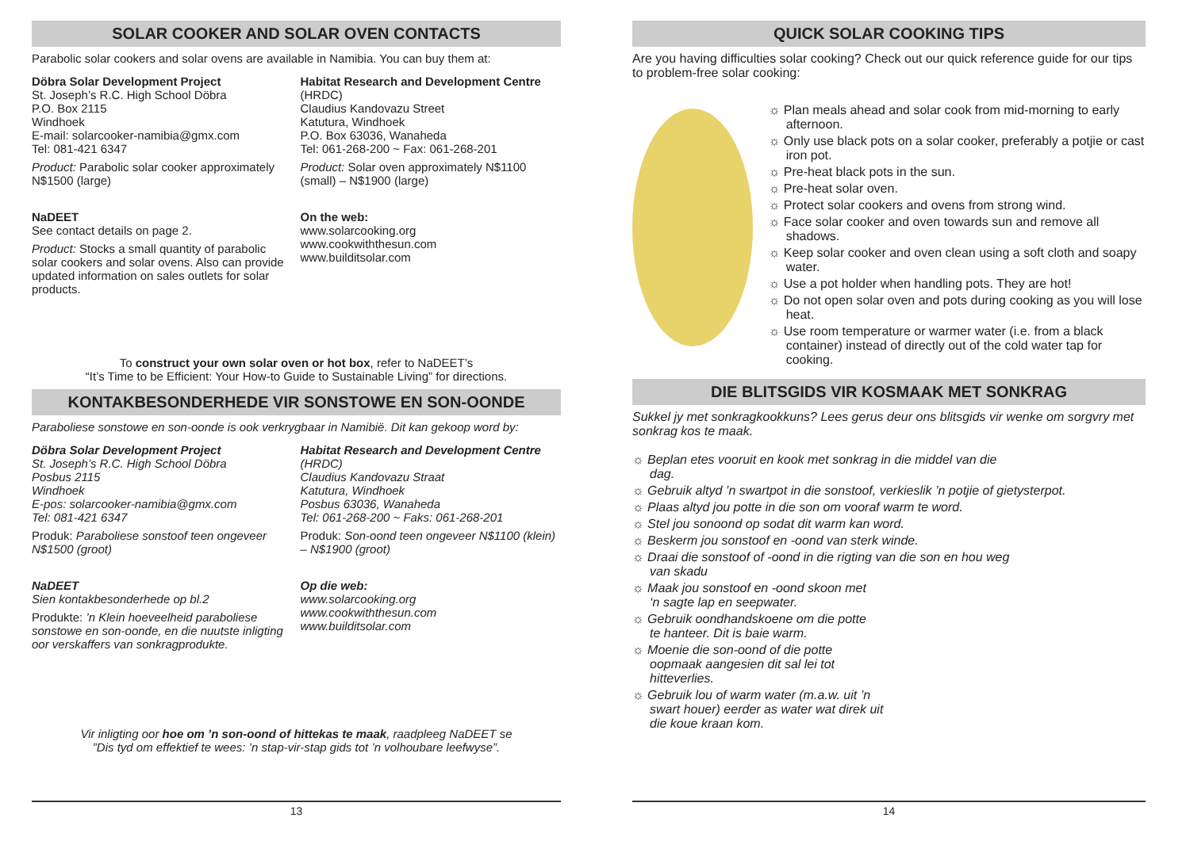SOLAR COOKER AND SOLAR OVEN CONTACTS
Parabolic solar cookers and solar ovens are available in Namibia. You can buy them at:
Döbra Solar Development Project
St. Joseph’s R.C. High School Döbra
P.O. Box 2115
Windhoek
E-mail: solarcooker-namibia@gmx.com
Tel: 081-421 6347
Product: Parabolic solar cooker approximately N$1500 (large)
NaDEET
See contact details on page 2.
Product: Stocks a small quantity of parabolic solar cookers and solar ovens. Also can provide updated information on sales outlets for solar products.
Habitat Research and Development Centre
(HRDC)
Claudius Kandovazu Street
Katutura, Windhoek
P.O. Box 63036, Wanaheda
Tel: 061-268-200 ~ Fax: 061-268-201
Product: Solar oven approximately N$1100 (small) – N$1900 (large)
On the web:
www.solarcooking.org
www.cookwiththesun.com
www.builditsolar.com
To construct your own solar oven or hot box, refer to NaDEET’s
“It’s Time to be Efficient: Your How-to Guide to Sustainable Living” for directions.
KONTAKBESONDERHEDE VIR SONSTOWE EN SON-OONDE
Paraboliese sonstowe en son-oonde is ook verkrygbaar in Namibië. Dit kan gekoop word by:
Döbra Solar Development Project
St. Joseph’s R.C. High School Döbra
Posbus 2115
Windhoek
E-pos: solarcooker-namibia@gmx.com
Tel: 081-421 6347
Produk: Paraboliese sonstoof teen ongeveer N$1500 (groot)
NaDEET
Sien kontakbesonderhede op bl.2
Produkte: ’n Klein hoeveelheid paraboliese sonstowe en son-oonde, en die nuutste inligting oor verskaffers van sonkragprodukte.
Habitat Research and Development Centre
(HRDC)
Claudius Kandovazu Straat
Katutura, Windhoek
Posbus 63036, Wanaheda
Tel: 061-268-200 ~ Faks: 061-268-201
Produk: Son-oond teen ongeveer N$1100 (klein) – N$1900 (groot)
Op die web:
www.solarcooking.org
www.cookwiththesun.com
www.builditsolar.com
Vir inligting oor hoe om ’n son-oond of hittekas te maak, raadpleeg NaDEET se
”Dis tyd om effektief te wees: ’n stap-vir-stap gids tot ’n volhoubare leefwyse”.
13
QUICK SOLAR COOKING TIPS
Are you having difficulties solar cooking? Check out our quick reference guide for our tips to problem-free solar cooking:
☼ Plan meals ahead and solar cook from mid-morning to early afternoon.
☼ Only use black pots on a solar cooker, preferably a potjie or cast iron pot.
☼ Pre-heat black pots in the sun.
☼ Pre-heat solar oven.
☼ Protect solar cookers and ovens from strong wind.
☼ Face solar cooker and oven towards sun and remove all shadows.
☼ Keep solar cooker and oven clean using a soft cloth and soapy water.
☼ Use a pot holder when handling pots. They are hot!
☼ Do not open solar oven and pots during cooking as you will lose heat.
☼ Use room temperature or warmer water (i.e. from a black container) instead of directly out of the cold water tap for cooking.
DIE BLITSGIDS VIR KOSMAAK MET SONKRAG
Sukkel jy met sonkragkookkuns? Lees gerus deur ons blitsgids vir wenke om sorgvry met sonkrag kos te maak.
☼ Beplan etes vooruit en kook met sonkrag in die middel van die dag.
☼ Gebruik altyd ’n swartpot in die sonstoof, verkieslik ’n potjie of gietysterpot.
☼ Plaas altyd jou potte in die son om vooraf warm te word.
☼ Stel jou sonoond op sodat dit warm kan word.
☼ Beskerm jou sonstoof en -oond van sterk winde.
☼ Draai die sonstoof of -oond in die rigting van die son en hou weg van skadu
☼ Maak jou sonstoof en -oond skoon met ‘n sagte lap en seepwater.
☼ Gebruik oondhandskoene om die potte te hanteer. Dit is baie warm.
☼ Moenie die son-oond of die potte oopmaak aangesien dit sal lei tot hitteverlies.
☼ Gebruik lou of warm water (m.a.w. uit ’n swart houer) eerder as water wat direk uit die koue kraan kom.
14